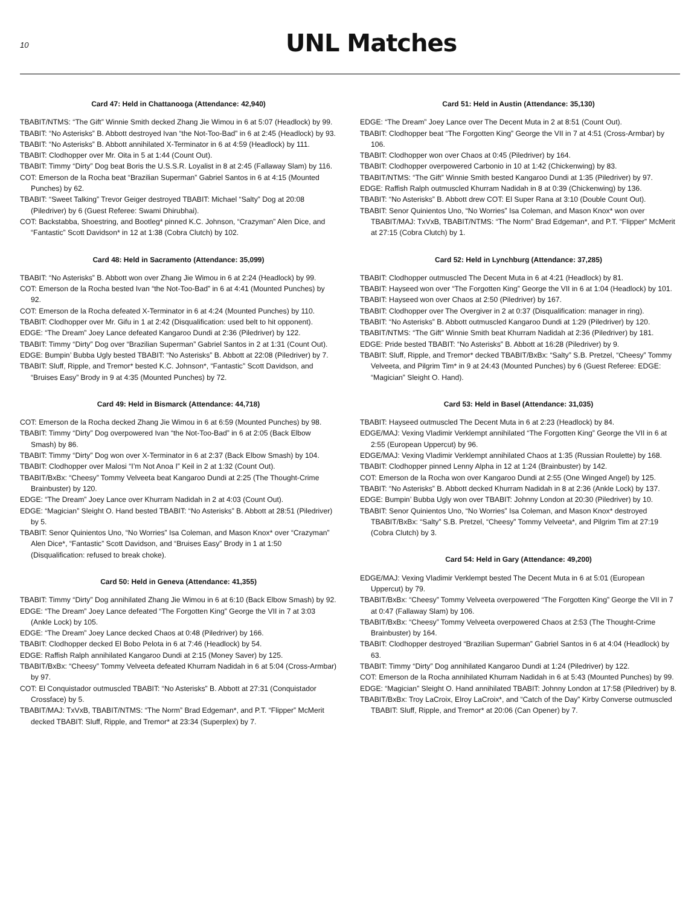10
UNL Matches
Card 47: Held in Chattanooga (Attendance: 42,940)
TBABIT/NTMS: “The Gift” Winnie Smith decked Zhang Jie Wimou in 6 at 5:07 (Headlock) by 99.
TBABIT: “No Asterisks” B. Abbott destroyed Ivan “the Not-Too-Bad” in 6 at 2:45 (Headlock) by 93.
TBABIT: “No Asterisks” B. Abbott annihilated X-Terminator in 6 at 4:59 (Headlock) by 111.
TBABIT: Clodhopper over Mr. Oita in 5 at 1:44 (Count Out).
TBABIT: Timmy “Dirty” Dog beat Boris the U.S.S.R. Loyalist in 8 at 2:45 (Fallaway Slam) by 116.
COT: Emerson de la Rocha beat “Brazilian Superman” Gabriel Santos in 6 at 4:15 (Mounted Punches) by 62.
TBABIT: “Sweet Talking” Trevor Geiger destroyed TBABIT: Michael “Salty” Dog at 20:08 (Piledriver) by 6 (Guest Referee: Swami Dhirubhai).
COT: Backstabba, Shoestring, and Bootleg* pinned K.C. Johnson, “Crazyman” Alen Dice, and “Fantastic” Scott Davidson* in 12 at 1:38 (Cobra Clutch) by 102.
Card 48: Held in Sacramento (Attendance: 35,099)
TBABIT: “No Asterisks” B. Abbott won over Zhang Jie Wimou in 6 at 2:24 (Headlock) by 99.
COT: Emerson de la Rocha bested Ivan “the Not-Too-Bad” in 6 at 4:41 (Mounted Punches) by 92.
COT: Emerson de la Rocha defeated X-Terminator in 6 at 4:24 (Mounted Punches) by 110.
TBABIT: Clodhopper over Mr. Gifu in 1 at 2:42 (Disqualification: used belt to hit opponent).
EDGE: “The Dream” Joey Lance defeated Kangaroo Dundi at 2:36 (Piledriver) by 122.
TBABIT: Timmy “Dirty” Dog over “Brazilian Superman” Gabriel Santos in 2 at 1:31 (Count Out).
EDGE: Bumpin’ Bubba Ugly bested TBABIT: “No Asterisks” B. Abbott at 22:08 (Piledriver) by 7.
TBABIT: Sluff, Ripple, and Tremor* bested K.C. Johnson*, “Fantastic” Scott Davidson, and “Bruises Easy” Brody in 9 at 4:35 (Mounted Punches) by 72.
Card 49: Held in Bismarck (Attendance: 44,718)
COT: Emerson de la Rocha decked Zhang Jie Wimou in 6 at 6:59 (Mounted Punches) by 98.
TBABIT: Timmy “Dirty” Dog overpowered Ivan “the Not-Too-Bad” in 6 at 2:05 (Back Elbow Smash) by 86.
TBABIT: Timmy “Dirty” Dog won over X-Terminator in 6 at 2:37 (Back Elbow Smash) by 104.
TBABIT: Clodhopper over Malosi “I’m Not Anoa I” Keil in 2 at 1:32 (Count Out).
TBABIT/BxBx: “Cheesy” Tommy Velveeta beat Kangaroo Dundi at 2:25 (The Thought-Crime Brainbuster) by 120.
EDGE: “The Dream” Joey Lance over Khurram Nadidah in 2 at 4:03 (Count Out).
EDGE: “Magician” Sleight O. Hand bested TBABIT: “No Asterisks” B. Abbott at 28:51 (Piledriver) by 5.
TBABIT: Senor Quinientos Uno, “No Worries” Isa Coleman, and Mason Knox* over “Crazyman” Alen Dice*, “Fantastic” Scott Davidson, and “Bruises Easy” Brody in 1 at 1:50 (Disqualification: refused to break choke).
Card 50: Held in Geneva (Attendance: 41,355)
TBABIT: Timmy “Dirty” Dog annihilated Zhang Jie Wimou in 6 at 6:10 (Back Elbow Smash) by 92.
EDGE: “The Dream” Joey Lance defeated “The Forgotten King” George the VII in 7 at 3:03 (Ankle Lock) by 105.
EDGE: “The Dream” Joey Lance decked Chaos at 0:48 (Piledriver) by 166.
TBABIT: Clodhopper decked El Bobo Pelota in 6 at 7:46 (Headlock) by 54.
EDGE: Raffish Ralph annihilated Kangaroo Dundi at 2:15 (Money Saver) by 125.
TBABIT/BxBx: “Cheesy” Tommy Velveeta defeated Khurram Nadidah in 6 at 5:04 (Cross-Armbar) by 97.
COT: El Conquistador outmuscled TBABIT: “No Asterisks” B. Abbott at 27:31 (Conquistador Crossface) by 5.
TBABIT/MAJ: TxVxB, TBABIT/NTMS: “The Norm” Brad Edgeman*, and P.T. “Flipper” McMerit decked TBABIT: Sluff, Ripple, and Tremor* at 23:34 (Superplex) by 7.
Card 51: Held in Austin (Attendance: 35,130)
EDGE: “The Dream” Joey Lance over The Decent Muta in 2 at 8:51 (Count Out).
TBABIT: Clodhopper beat “The Forgotten King” George the VII in 7 at 4:51 (Cross-Armbar) by 106.
TBABIT: Clodhopper won over Chaos at 0:45 (Piledriver) by 164.
TBABIT: Clodhopper overpowered Carbonio in 10 at 1:42 (Chickenwing) by 83.
TBABIT/NTMS: “The Gift” Winnie Smith bested Kangaroo Dundi at 1:35 (Piledriver) by 97.
EDGE: Raffish Ralph outmuscled Khurram Nadidah in 8 at 0:39 (Chickenwing) by 136.
TBABIT: “No Asterisks” B. Abbott drew COT: El Super Rana at 3:10 (Double Count Out).
TBABIT: Senor Quinientos Uno, “No Worries” Isa Coleman, and Mason Knox* won over TBABIT/MAJ: TxVxB, TBABIT/NTMS: “The Norm” Brad Edgeman*, and P.T. “Flipper” McMerit at 27:15 (Cobra Clutch) by 1.
Card 52: Held in Lynchburg (Attendance: 37,285)
TBABIT: Clodhopper outmuscled The Decent Muta in 6 at 4:21 (Headlock) by 81.
TBABIT: Hayseed won over “The Forgotten King” George the VII in 6 at 1:04 (Headlock) by 101.
TBABIT: Hayseed won over Chaos at 2:50 (Piledriver) by 167.
TBABIT: Clodhopper over The Overgiver in 2 at 0:37 (Disqualification: manager in ring).
TBABIT: “No Asterisks” B. Abbott outmuscled Kangaroo Dundi at 1:29 (Piledriver) by 120.
TBABIT/NTMS: “The Gift” Winnie Smith beat Khurram Nadidah at 2:36 (Piledriver) by 181.
EDGE: Pride bested TBABIT: “No Asterisks” B. Abbott at 16:28 (Piledriver) by 9.
TBABIT: Sluff, Ripple, and Tremor* decked TBABIT/BxBx: “Salty” S.B. Pretzel, “Cheesy” Tommy Velveeta, and Pilgrim Tim* in 9 at 24:43 (Mounted Punches) by 6 (Guest Referee: EDGE: “Magician” Sleight O. Hand).
Card 53: Held in Basel (Attendance: 31,035)
TBABIT: Hayseed outmuscled The Decent Muta in 6 at 2:23 (Headlock) by 84.
EDGE/MAJ: Vexing Vladimir Verklempt annihilated “The Forgotten King” George the VII in 6 at 2:55 (European Uppercut) by 96.
EDGE/MAJ: Vexing Vladimir Verklempt annihilated Chaos at 1:35 (Russian Roulette) by 168.
TBABIT: Clodhopper pinned Lenny Alpha in 12 at 1:24 (Brainbuster) by 142.
COT: Emerson de la Rocha won over Kangaroo Dundi at 2:55 (One Winged Angel) by 125.
TBABIT: “No Asterisks” B. Abbott decked Khurram Nadidah in 8 at 2:36 (Ankle Lock) by 137.
EDGE: Bumpin’ Bubba Ugly won over TBABIT: Johnny London at 20:30 (Piledriver) by 10.
TBABIT: Senor Quinientos Uno, “No Worries” Isa Coleman, and Mason Knox* destroyed TBABIT/BxBx: “Salty” S.B. Pretzel, “Cheesy” Tommy Velveeta*, and Pilgrim Tim at 27:19 (Cobra Clutch) by 3.
Card 54: Held in Gary (Attendance: 49,200)
EDGE/MAJ: Vexing Vladimir Verklempt bested The Decent Muta in 6 at 5:01 (European Uppercut) by 79.
TBABIT/BxBx: “Cheesy” Tommy Velveeta overpowered “The Forgotten King” George the VII in 7 at 0:47 (Fallaway Slam) by 106.
TBABIT/BxBx: “Cheesy” Tommy Velveeta overpowered Chaos at 2:53 (The Thought-Crime Brainbuster) by 164.
TBABIT: Clodhopper destroyed “Brazilian Superman” Gabriel Santos in 6 at 4:04 (Headlock) by 63.
TBABIT: Timmy “Dirty” Dog annihilated Kangaroo Dundi at 1:24 (Piledriver) by 122.
COT: Emerson de la Rocha annihilated Khurram Nadidah in 6 at 5:43 (Mounted Punches) by 99.
EDGE: “Magician” Sleight O. Hand annihilated TBABIT: Johnny London at 17:58 (Piledriver) by 8.
TBABIT/BxBx: Troy LaCroix, Elroy LaCroix*, and “Catch of the Day” Kirby Converse outmuscled TBABIT: Sluff, Ripple, and Tremor* at 20:06 (Can Opener) by 7.